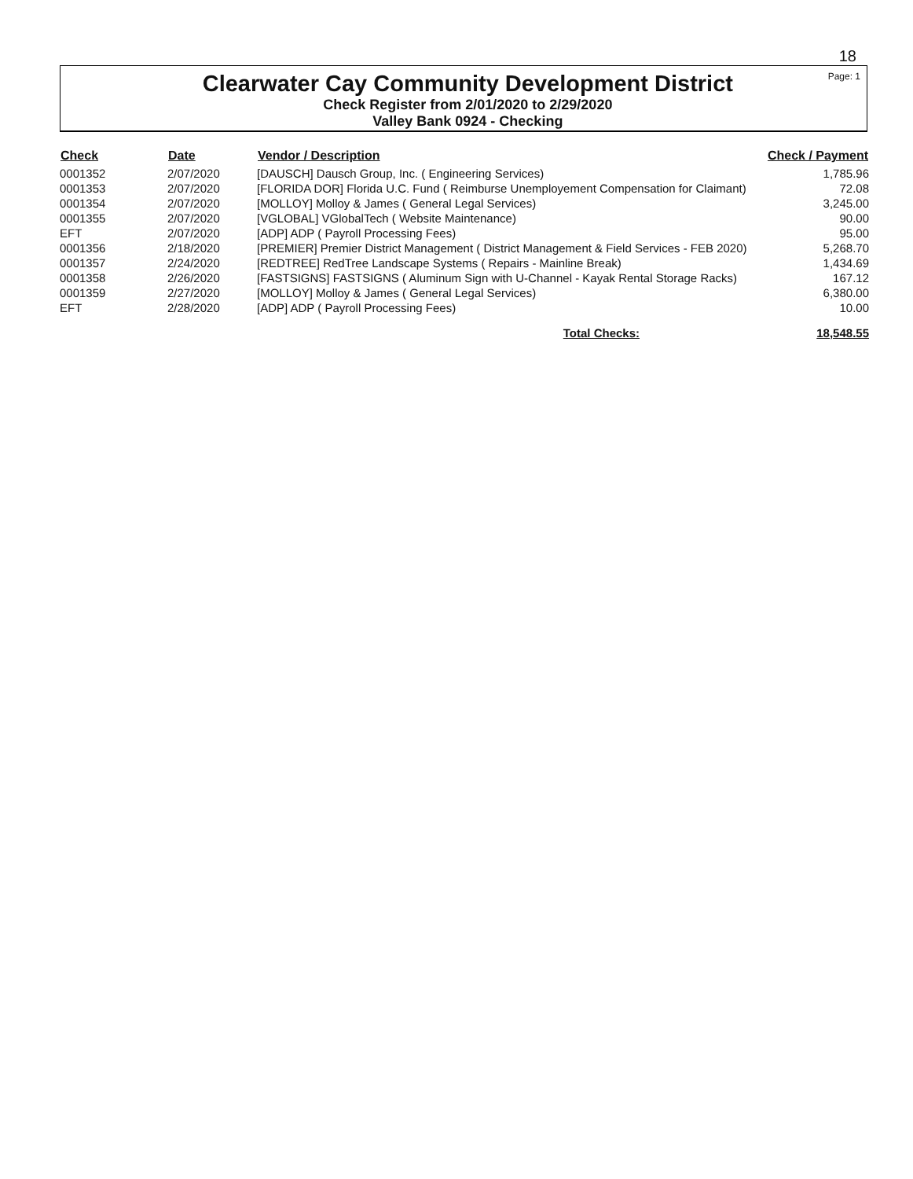18
Clearwater Cay Community Development District
Check Register from 2/01/2020 to 2/29/2020
Valley Bank 0924 - Checking
Page: 1
| Check | Date | Vendor / Description | Check / Payment |
| --- | --- | --- | --- |
| 0001352 | 2/07/2020 | [DAUSCH] Dausch Group, Inc. ( Engineering Services) | 1,785.96 |
| 0001353 | 2/07/2020 | [FLORIDA DOR] Florida U.C. Fund ( Reimburse Unemployement Compensation for Claimant) | 72.08 |
| 0001354 | 2/07/2020 | [MOLLOY] Molloy & James ( General Legal Services) | 3,245.00 |
| 0001355 | 2/07/2020 | [VGLOBAL] VGlobalTech ( Website Maintenance) | 90.00 |
| EFT | 2/07/2020 | [ADP] ADP ( Payroll Processing Fees) | 95.00 |
| 0001356 | 2/18/2020 | [PREMIER] Premier District Management ( District Management & Field Services - FEB 2020) | 5,268.70 |
| 0001357 | 2/24/2020 | [REDTREE] RedTree Landscape Systems ( Repairs - Mainline Break) | 1,434.69 |
| 0001358 | 2/26/2020 | [FASTSIGNS] FASTSIGNS ( Aluminum Sign with U-Channel - Kayak Rental Storage Racks) | 167.12 |
| 0001359 | 2/27/2020 | [MOLLOY] Molloy & James ( General Legal Services) | 6,380.00 |
| EFT | 2/28/2020 | [ADP] ADP ( Payroll Processing Fees) | 10.00 |
| | | Total Checks: | 18,548.55 |